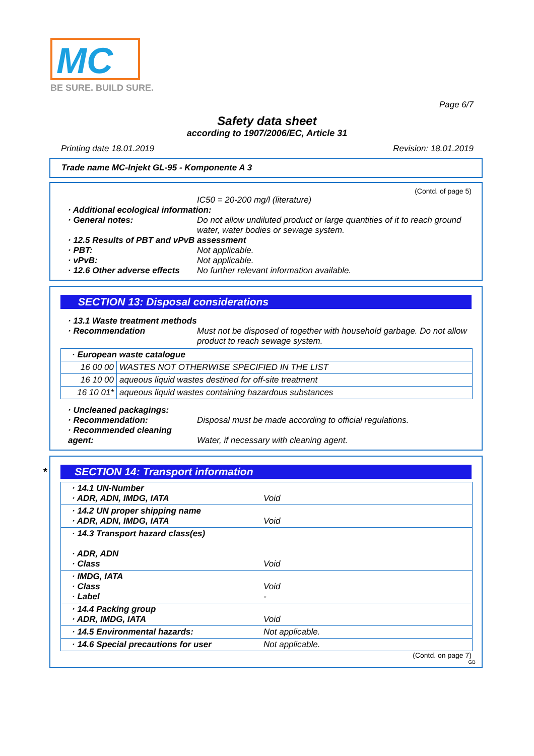MC
BE SURE. BUILD SURE.
Page 6/7
Safety data sheet
according to 1907/2006/EC, Article 31
Printing date 18.01.2019 Revision: 18.01.2019
Trade name MC-Injekt GL-95 - Komponente A 3
(Contd. of page 5)
IC50 = 20-200 mg/l (literature)
· Additional ecological information:
· General notes: Do not allow undiluted product or large quantities of it to reach ground water, water bodies or sewage system.
· 12.5 Results of PBT and vPvB assessment
· PBT: Not applicable.
· vPvB: Not applicable.
· 12.6 Other adverse effects
No further relevant information available.
SECTION 13: Disposal considerations
· 13.1 Waste treatment methods
· Recommendation Must not be disposed of together with household garbage. Do not allow product to reach sewage system.
| · European waste catalogue | |
| 16 00 00 | WASTES NOT OTHERWISE SPECIFIED IN THE LIST |
| 16 10 00 | aqueous liquid wastes destined for off-site treatment |
| 16 10 01* | aqueous liquid wastes containing hazardous substances |
· Uncleaned packagings:
· Recommendation: Disposal must be made according to official regulations.
· Recommended cleaning agent:
Water, if necessary with cleaning agent.
* SECTION 14: Transport information
| · 14.1 UN-Number · ADR, ADN, IMDG, IATA | Void |
| · 14.2 UN proper shipping name · ADR, ADN, IMDG, IATA | Void |
| · 14.3 Transport hazard class(es) · ADR, ADN · Class | Void |
| · IMDG, IATA · Class · Label | Void - |
| · 14.4 Packing group · ADR, IMDG, IATA | Void |
| · 14.5 Environmental hazards: | Not applicable. |
| · 14.6 Special precautions for user | Not applicable. |
(Contd. on page 7)
GB